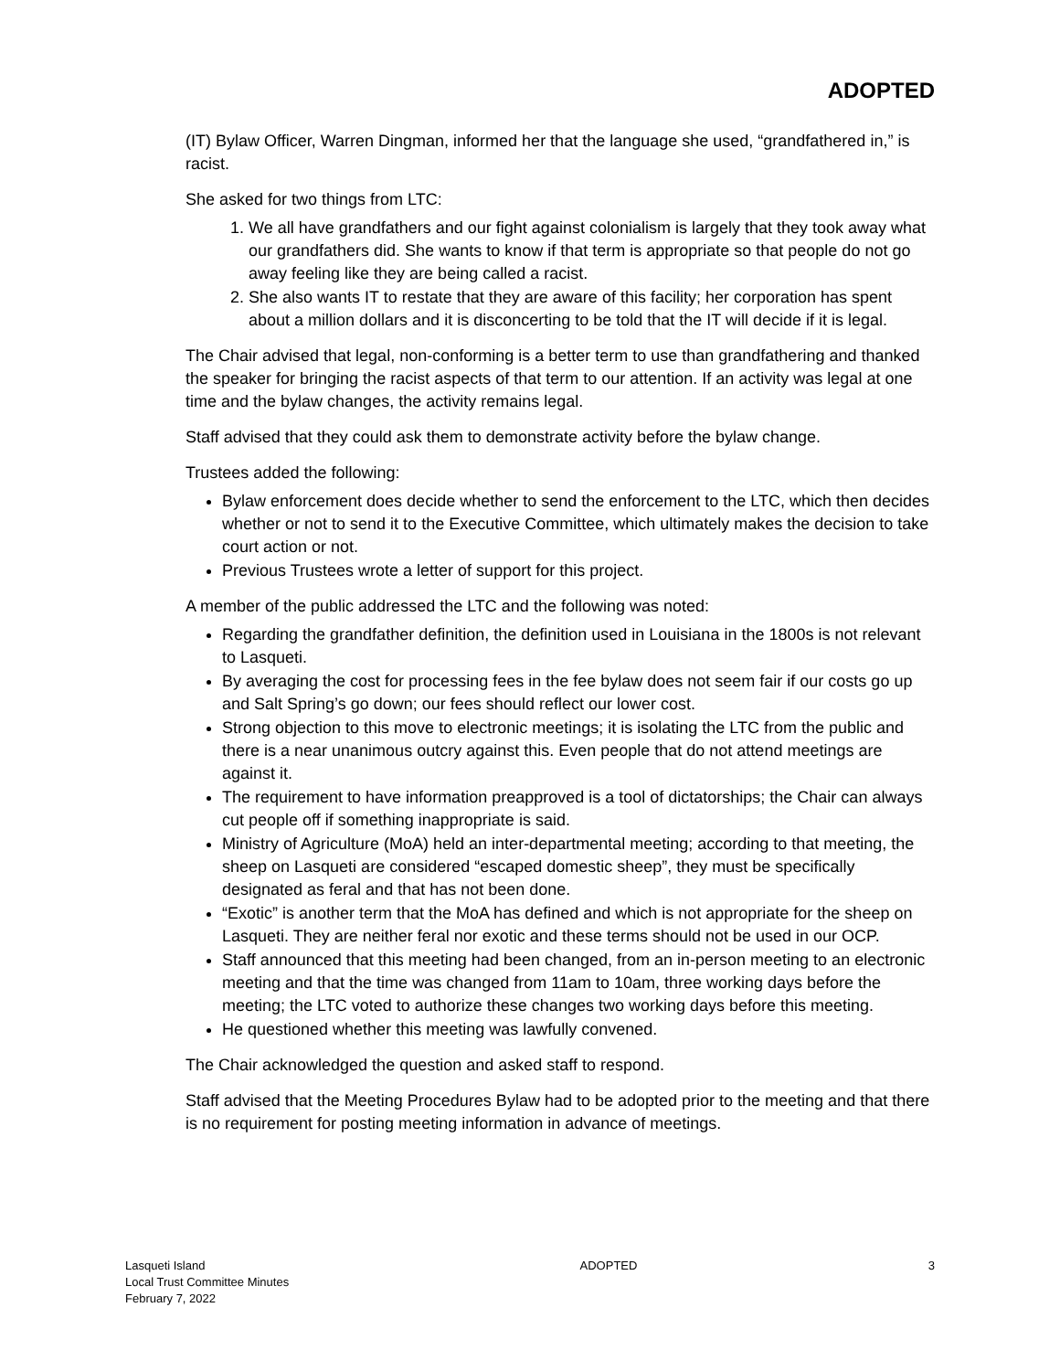ADOPTED
(IT) Bylaw Officer, Warren Dingman, informed her that the language she used, “grandfathered in,” is racist.
She asked for two things from LTC:
1. We all have grandfathers and our fight against colonialism is largely that they took away what our grandfathers did. She wants to know if that term is appropriate so that people do not go away feeling like they are being called a racist.
2. She also wants IT to restate that they are aware of this facility; her corporation has spent about a million dollars and it is disconcerting to be told that the IT will decide if it is legal.
The Chair advised that legal, non-conforming is a better term to use than grandfathering and thanked the speaker for bringing the racist aspects of that term to our attention. If an activity was legal at one time and the bylaw changes, the activity remains legal.
Staff advised that they could ask them to demonstrate activity before the bylaw change.
Trustees added the following:
Bylaw enforcement does decide whether to send the enforcement to the LTC, which then decides whether or not to send it to the Executive Committee, which ultimately makes the decision to take court action or not.
Previous Trustees wrote a letter of support for this project.
A member of the public addressed the LTC and the following was noted:
Regarding the grandfather definition, the definition used in Louisiana in the 1800s is not relevant to Lasqueti.
By averaging the cost for processing fees in the fee bylaw does not seem fair if our costs go up and Salt Spring’s go down; our fees should reflect our lower cost.
Strong objection to this move to electronic meetings; it is isolating the LTC from the public and there is a near unanimous outcry against this. Even people that do not attend meetings are against it.
The requirement to have information preapproved is a tool of dictatorships; the Chair can always cut people off if something inappropriate is said.
Ministry of Agriculture (MoA) held an inter-departmental meeting; according to that meeting, the sheep on Lasqueti are considered “escaped domestic sheep”, they must be specifically designated as feral and that has not been done.
“Exotic” is another term that the MoA has defined and which is not appropriate for the sheep on Lasqueti. They are neither feral nor exotic and these terms should not be used in our OCP.
Staff announced that this meeting had been changed, from an in-person meeting to an electronic meeting and that the time was changed from 11am to 10am, three working days before the meeting; the LTC voted to authorize these changes two working days before this meeting.
He questioned whether this meeting was lawfully convened.
The Chair acknowledged the question and asked staff to respond.
Staff advised that the Meeting Procedures Bylaw had to be adopted prior to the meeting and that there is no requirement for posting meeting information in advance of meetings.
Lasqueti Island
Local Trust Committee Minutes
February 7, 2022
ADOPTED 3